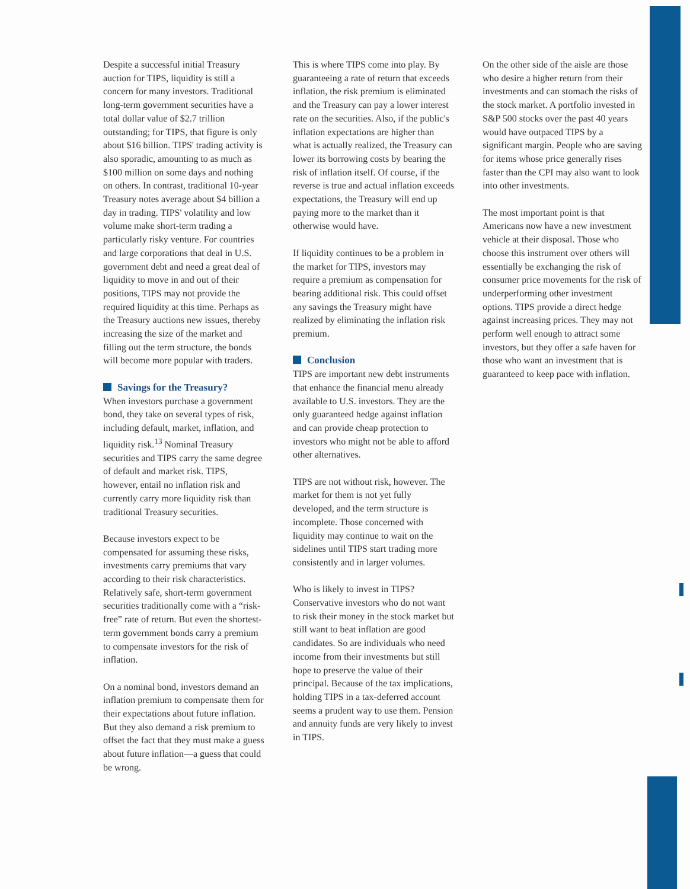Despite a successful initial Treasury auction for TIPS, liquidity is still a concern for many investors. Traditional long-term government securities have a total dollar value of $2.7 trillion outstanding; for TIPS, that figure is only about $16 billion. TIPS' trading activity is also sporadic, amounting to as much as $100 million on some days and nothing on others. In contrast, traditional 10-year Treasury notes average about $4 billion a day in trading. TIPS' volatility and low volume make short-term trading a particularly risky venture. For countries and large corporations that deal in U.S. government debt and need a great deal of liquidity to move in and out of their positions, TIPS may not provide the required liquidity at this time. Perhaps as the Treasury auctions new issues, thereby increasing the size of the market and filling out the term structure, the bonds will become more popular with traders.
Savings for the Treasury?
When investors purchase a government bond, they take on several types of risk, including default, market, inflation, and liquidity risk.<sup>13</sup> Nominal Treasury securities and TIPS carry the same degree of default and market risk. TIPS, however, entail no inflation risk and currently carry more liquidity risk than traditional Treasury securities.
Because investors expect to be compensated for assuming these risks, investments carry premiums that vary according to their risk characteristics. Relatively safe, short-term government securities traditionally come with a “risk-free” rate of return. But even the shortest-term government bonds carry a premium to compensate investors for the risk of inflation.
On a nominal bond, investors demand an inflation premium to compensate them for their expectations about future inflation. But they also demand a risk premium to offset the fact that they must make a guess about future inflation—a guess that could be wrong.
This is where TIPS come into play. By guaranteeing a rate of return that exceeds inflation, the risk premium is eliminated and the Treasury can pay a lower interest rate on the securities. Also, if the public's inflation expectations are higher than what is actually realized, the Treasury can lower its borrowing costs by bearing the risk of inflation itself. Of course, if the reverse is true and actual inflation exceeds expectations, the Treasury will end up paying more to the market than it otherwise would have.
If liquidity continues to be a problem in the market for TIPS, investors may require a premium as compensation for bearing additional risk. This could offset any savings the Treasury might have realized by eliminating the inflation risk premium.
Conclusion
TIPS are important new debt instruments that enhance the financial menu already available to U.S. investors. They are the only guaranteed hedge against inflation and can provide cheap protection to investors who might not be able to afford other alternatives.
TIPS are not without risk, however. The market for them is not yet fully developed, and the term structure is incomplete. Those concerned with liquidity may continue to wait on the sidelines until TIPS start trading more consistently and in larger volumes.
Who is likely to invest in TIPS? Conservative investors who do not want to risk their money in the stock market but still want to beat inflation are good candidates. So are individuals who need income from their investments but still hope to preserve the value of their principal. Because of the tax implications, holding TIPS in a tax-deferred account seems a prudent way to use them. Pension and annuity funds are very likely to invest in TIPS.
On the other side of the aisle are those who desire a higher return from their investments and can stomach the risks of the stock market. A portfolio invested in S&P 500 stocks over the past 40 years would have outpaced TIPS by a significant margin. People who are saving for items whose price generally rises faster than the CPI may also want to look into other investments.
The most important point is that Americans now have a new investment vehicle at their disposal. Those who choose this instrument over others will essentially be exchanging the risk of consumer price movements for the risk of underperforming other investment options. TIPS provide a direct hedge against increasing prices. They may not perform well enough to attract some investors, but they offer a safe haven for those who want an investment that is guaranteed to keep pace with inflation.